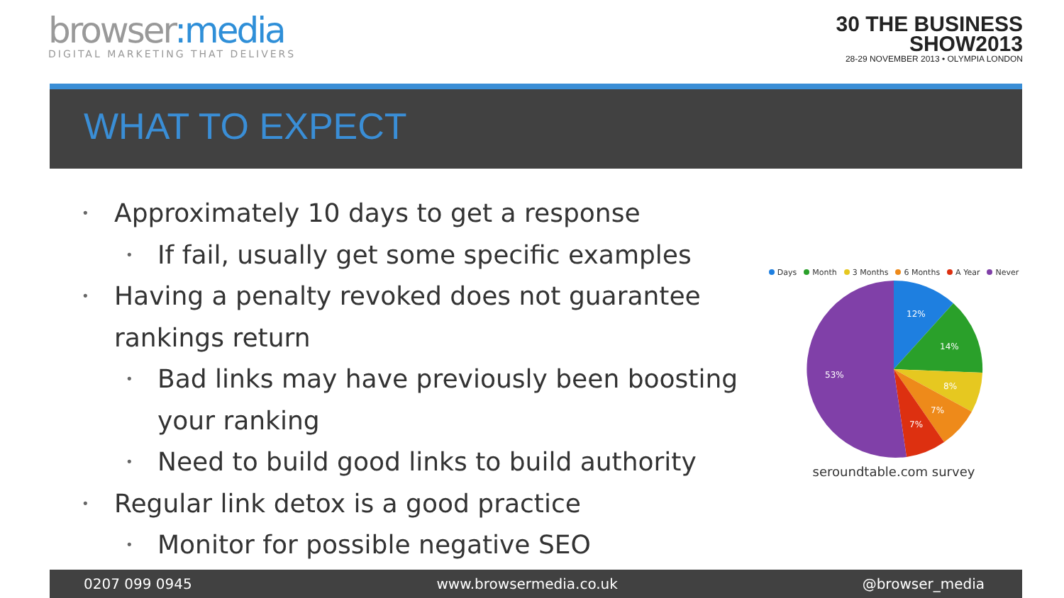browser:media
DIGITAL MARKETING THAT DELIVERS
30 THE BUSINESS
SHOW2013
28-29 NOVEMBER 2013 • OLYMPIA LONDON
WHAT TO EXPECT
Approximately 10 days to get a response
If fail, usually get some specific examples
Having a penalty revoked does not guarantee rankings return
Bad links may have previously been boosting your ranking
Need to build good links to build authority
Regular link detox is a good practice
Monitor for possible negative SEO
Days Month 3 Months 6 Months A Year Never
12%
14%
8%
7%
7%
53%
seroundtable.com survey
0207 099 0945 www.browsermedia.co.uk @browser_media